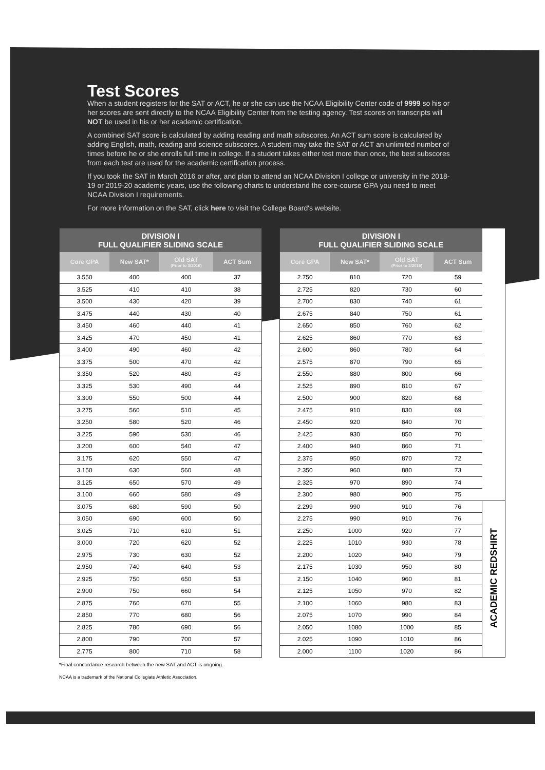Test Scores
When a student registers for the SAT or ACT, he or she can use the NCAA Eligibility Center code of 9999 so his or her scores are sent directly to the NCAA Eligibility Center from the testing agency. Test scores on transcripts will NOT be used in his or her academic certification.
A combined SAT score is calculated by adding reading and math subscores. An ACT sum score is calculated by adding English, math, reading and science subscores. A student may take the SAT or ACT an unlimited number of times before he or she enrolls full time in college. If a student takes either test more than once, the best subscores from each test are used for the academic certification process.
If you took the SAT in March 2016 or after, and plan to attend an NCAA Division I college or university in the 2018-19 or 2019-20 academic years, use the following charts to understand the core-course GPA you need to meet NCAA Division I requirements.
For more information on the SAT, click here to visit the College Board's website.
| DIVISION I FULL QUALIFIER SLIDING SCALE | | | |
| --- | --- | --- | --- |
| Core GPA | New SAT* | Old SAT (Prior to 3/2016) | ACT Sum |
| 3.550 | 400 | 400 | 37 |
| 3.525 | 410 | 410 | 38 |
| 3.500 | 430 | 420 | 39 |
| 3.475 | 440 | 430 | 40 |
| 3.450 | 460 | 440 | 41 |
| 3.425 | 470 | 450 | 41 |
| 3.400 | 490 | 460 | 42 |
| 3.375 | 500 | 470 | 42 |
| 3.350 | 520 | 480 | 43 |
| 3.325 | 530 | 490 | 44 |
| 3.300 | 550 | 500 | 44 |
| 3.275 | 560 | 510 | 45 |
| 3.250 | 580 | 520 | 46 |
| 3.225 | 590 | 530 | 46 |
| 3.200 | 600 | 540 | 47 |
| 3.175 | 620 | 550 | 47 |
| 3.150 | 630 | 560 | 48 |
| 3.125 | 650 | 570 | 49 |
| 3.100 | 660 | 580 | 49 |
| 3.075 | 680 | 590 | 50 |
| 3.050 | 690 | 600 | 50 |
| 3.025 | 710 | 610 | 51 |
| 3.000 | 720 | 620 | 52 |
| 2.975 | 730 | 630 | 52 |
| 2.950 | 740 | 640 | 53 |
| 2.925 | 750 | 650 | 53 |
| 2.900 | 750 | 660 | 54 |
| 2.875 | 760 | 670 | 55 |
| 2.850 | 770 | 680 | 56 |
| 2.825 | 780 | 690 | 56 |
| 2.800 | 790 | 700 | 57 |
| 2.775 | 800 | 710 | 58 |
| DIVISION I FULL QUALIFIER SLIDING SCALE | | | | |
| --- | --- | --- | --- | --- |
| Core GPA | New SAT* | Old SAT (Prior to 3/2016) | ACT Sum | |
| 2.750 | 810 | 720 | 59 | |
| 2.725 | 820 | 730 | 60 | |
| 2.700 | 830 | 740 | 61 | |
| 2.675 | 840 | 750 | 61 | |
| 2.650 | 850 | 760 | 62 | |
| 2.625 | 860 | 770 | 63 | |
| 2.600 | 860 | 780 | 64 | |
| 2.575 | 870 | 790 | 65 | |
| 2.550 | 880 | 800 | 66 | |
| 2.525 | 890 | 810 | 67 | |
| 2.500 | 900 | 820 | 68 | |
| 2.475 | 910 | 830 | 69 | |
| 2.450 | 920 | 840 | 70 | |
| 2.425 | 930 | 850 | 70 | |
| 2.400 | 940 | 860 | 71 | |
| 2.375 | 950 | 870 | 72 | |
| 2.350 | 960 | 880 | 73 | |
| 2.325 | 970 | 890 | 74 | |
| 2.300 | 980 | 900 | 75 | |
| 2.299 | 990 | 910 | 76 | ACADEMIC REDSHIRT |
| 2.275 | 990 | 910 | 76 | |
| 2.250 | 1000 | 920 | 77 | |
| 2.225 | 1010 | 930 | 78 | |
| 2.200 | 1020 | 940 | 79 | |
| 2.175 | 1030 | 950 | 80 | |
| 2.150 | 1040 | 960 | 81 | |
| 2.125 | 1050 | 970 | 82 | |
| 2.100 | 1060 | 980 | 83 | |
| 2.075 | 1070 | 990 | 84 | |
| 2.050 | 1080 | 1000 | 85 | |
| 2.025 | 1090 | 1010 | 86 | |
| 2.000 | 1100 | 1020 | 86 | |
*Final concordance research between the new SAT and ACT is ongoing.
NCAA is a trademark of the National Collegiate Athletic Association.